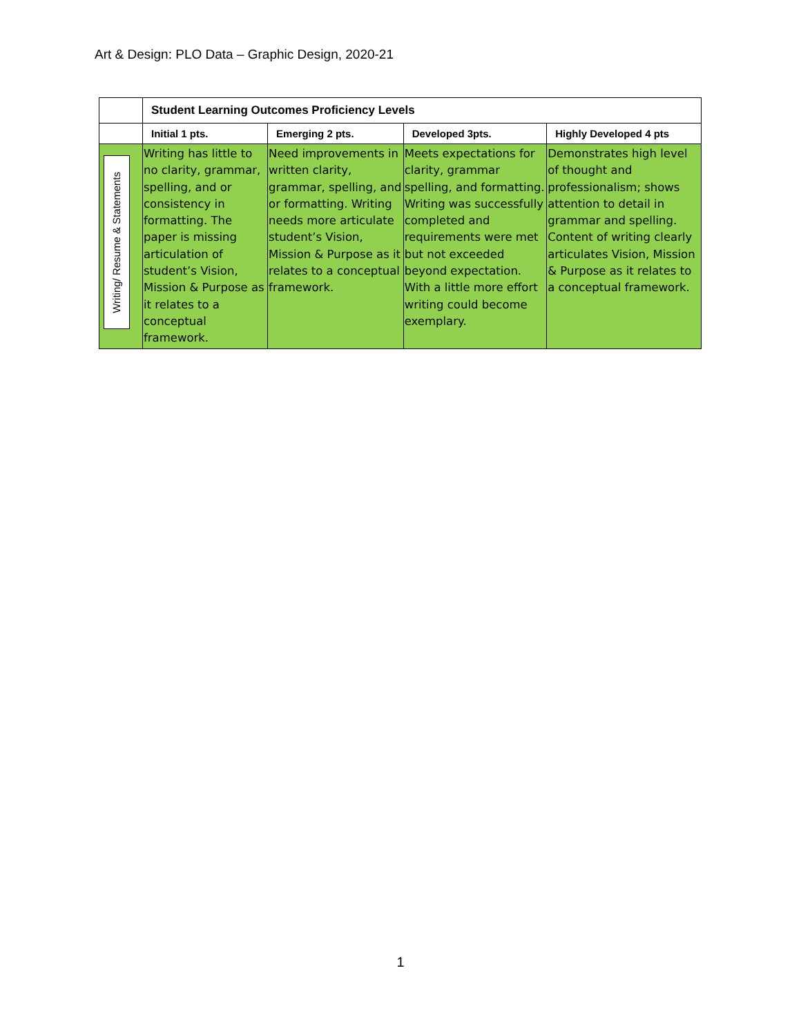Art & Design: PLO Data – Graphic Design, 2020-21
| | Student Learning Outcomes Proficiency Levels | | | |
| --- | --- | --- | --- | --- |
| | Initial 1 pts. | Emerging 2 pts. | Developed 3pts. | Highly Developed 4 pts |
| Writing/ Resume & Statements | Writing has little to no clarity, grammar, spelling, and or consistency in formatting. The paper is missing articulation of student’s Vision, Mission & Purpose as it relates to a conceptual framework. | Need improvements in written clarity, grammar, spelling, and or formatting. Writing needs more articulate student’s Vision, Mission & Purpose as it relates to a conceptual framework. | Meets expectations for clarity, grammar spelling, and formatting. Writing was successfully completed and requirements were met but not exceeded beyond expectation. With a little more effort writing could become exemplary. | Demonstrates high level of thought and professionalism; shows attention to detail in grammar and spelling. Content of writing clearly articulates Vision, Mission & Purpose as it relates to a conceptual framework. |
1